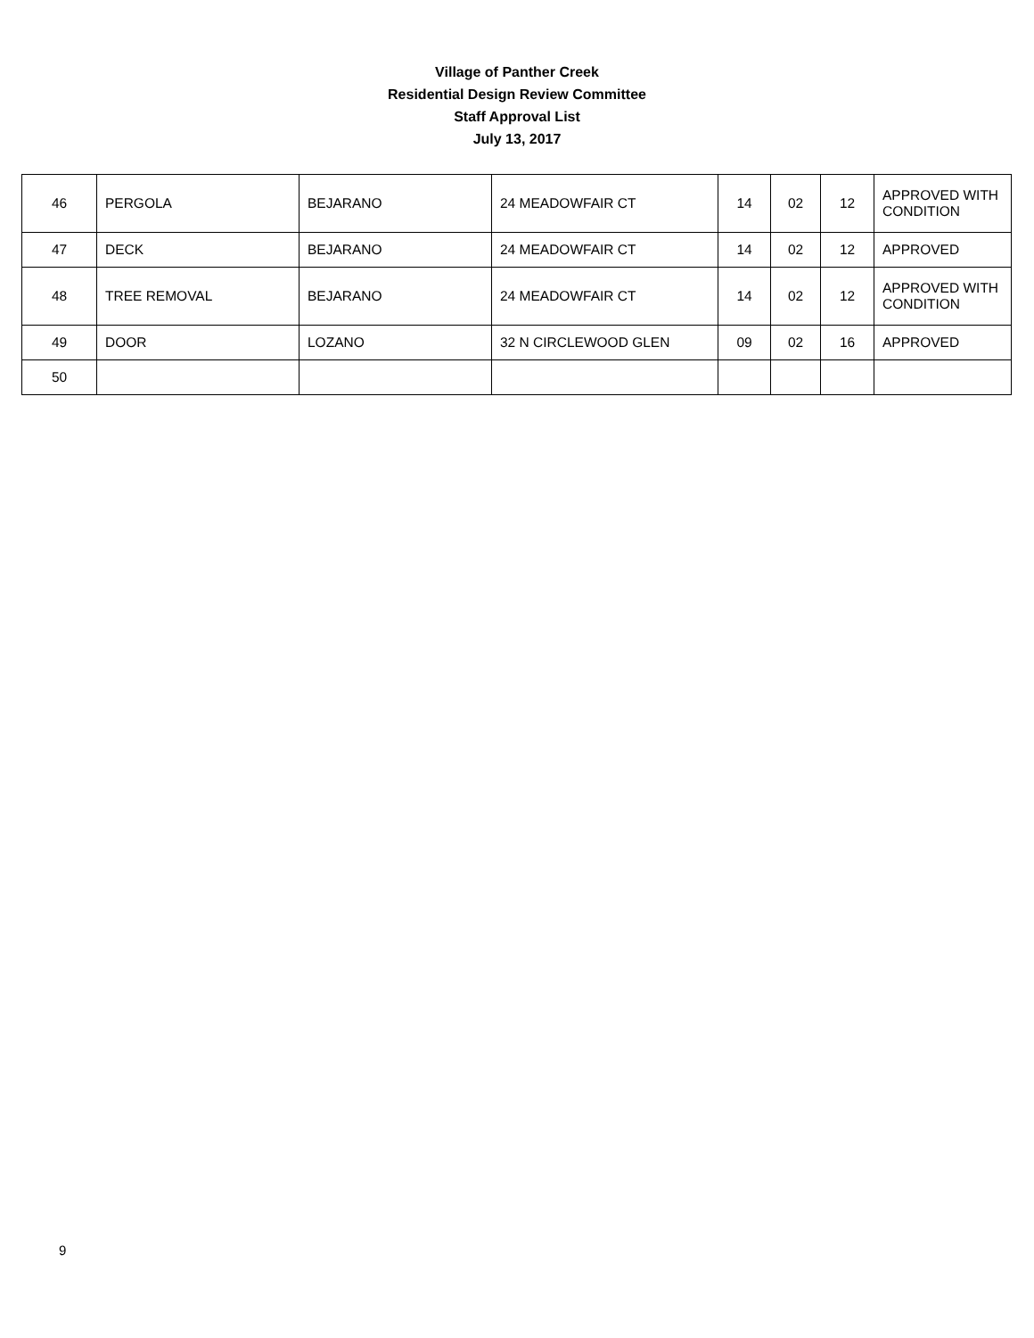Village of Panther Creek
Residential Design Review Committee
Staff Approval List
July 13, 2017
| 46 | PERGOLA | BEJARANO | 24 MEADOWFAIR CT | 14 | 02 | 12 | APPROVED WITH CONDITION |
| 47 | DECK | BEJARANO | 24 MEADOWFAIR CT | 14 | 02 | 12 | APPROVED |
| 48 | TREE REMOVAL | BEJARANO | 24 MEADOWFAIR CT | 14 | 02 | 12 | APPROVED WITH CONDITION |
| 49 | DOOR | LOZANO | 32 N CIRCLEWOOD GLEN | 09 | 02 | 16 | APPROVED |
| 50 | | | | | | | |
9